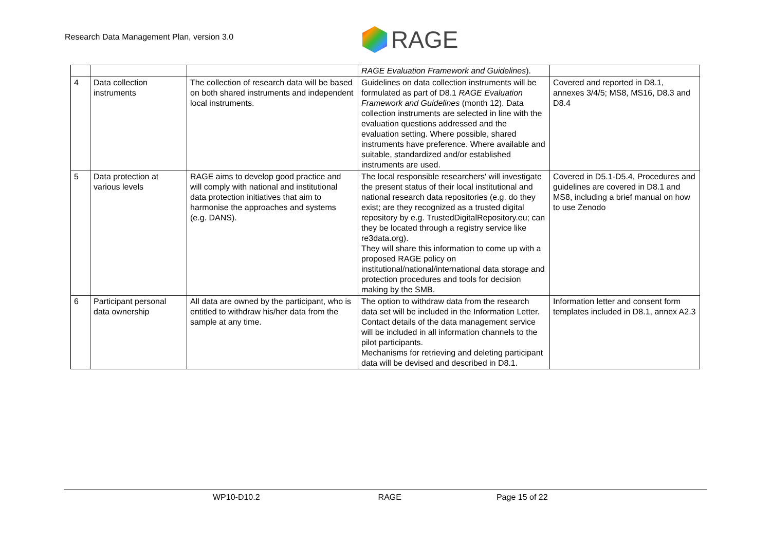Research Data Management Plan, version 3.0
RAGE
| | | | RAGE Evaluation Framework and Guidelines ). | |
| 4 | Data collection instruments | The collection of research data will be based on both shared instruments and independent local instruments. | Guidelines on data collection instruments will be formulated as part of D8.1 RAGE Evaluation Framework and Guidelines (month 12). Data collection instruments are selected in line with the evaluation questions addressed and the evaluation setting. Where possible, shared instruments have preference. Where available and suitable, standardized and/or established instruments are used. | Covered and reported in D8.1, annexes 3/4/5; MS8, MS16, D8.3 and D8.4 |
| 5 | Data protection at various levels | RAGE aims to develop good practice and will comply with national and institutional data protection initiatives that aim to harmonise the approaches and systems (e.g. DANS). | The local responsible researchers' will investigate the present status of their local institutional and national research data repositories (e.g. do they exist; are they recognized as a trusted digital repository by e.g. TrustedDigitalRepository.eu; can they be located through a registry service like re3data.org). They will share this information to come up with a proposed RAGE policy on institutional/national/international data storage and protection procedures and tools for decision making by the SMB. | Covered in D5.1-D5.4, Procedures and guidelines are covered in D8.1 and MS8, including a brief manual on how to use Zenodo |
| 6 | Participant personal data ownership | All data are owned by the participant, who is entitled to withdraw his/her data from the sample at any time. | The option to withdraw data from the research data set will be included in the Information Letter. Contact details of the data management service will be included in all information channels to the pilot participants. Mechanisms for retrieving and deleting participant data will be devised and described in D8.1. | Information letter and consent form templates included in D8.1, annex A2.3 |
WP10-D10.2 RAGE Page 15 of 22